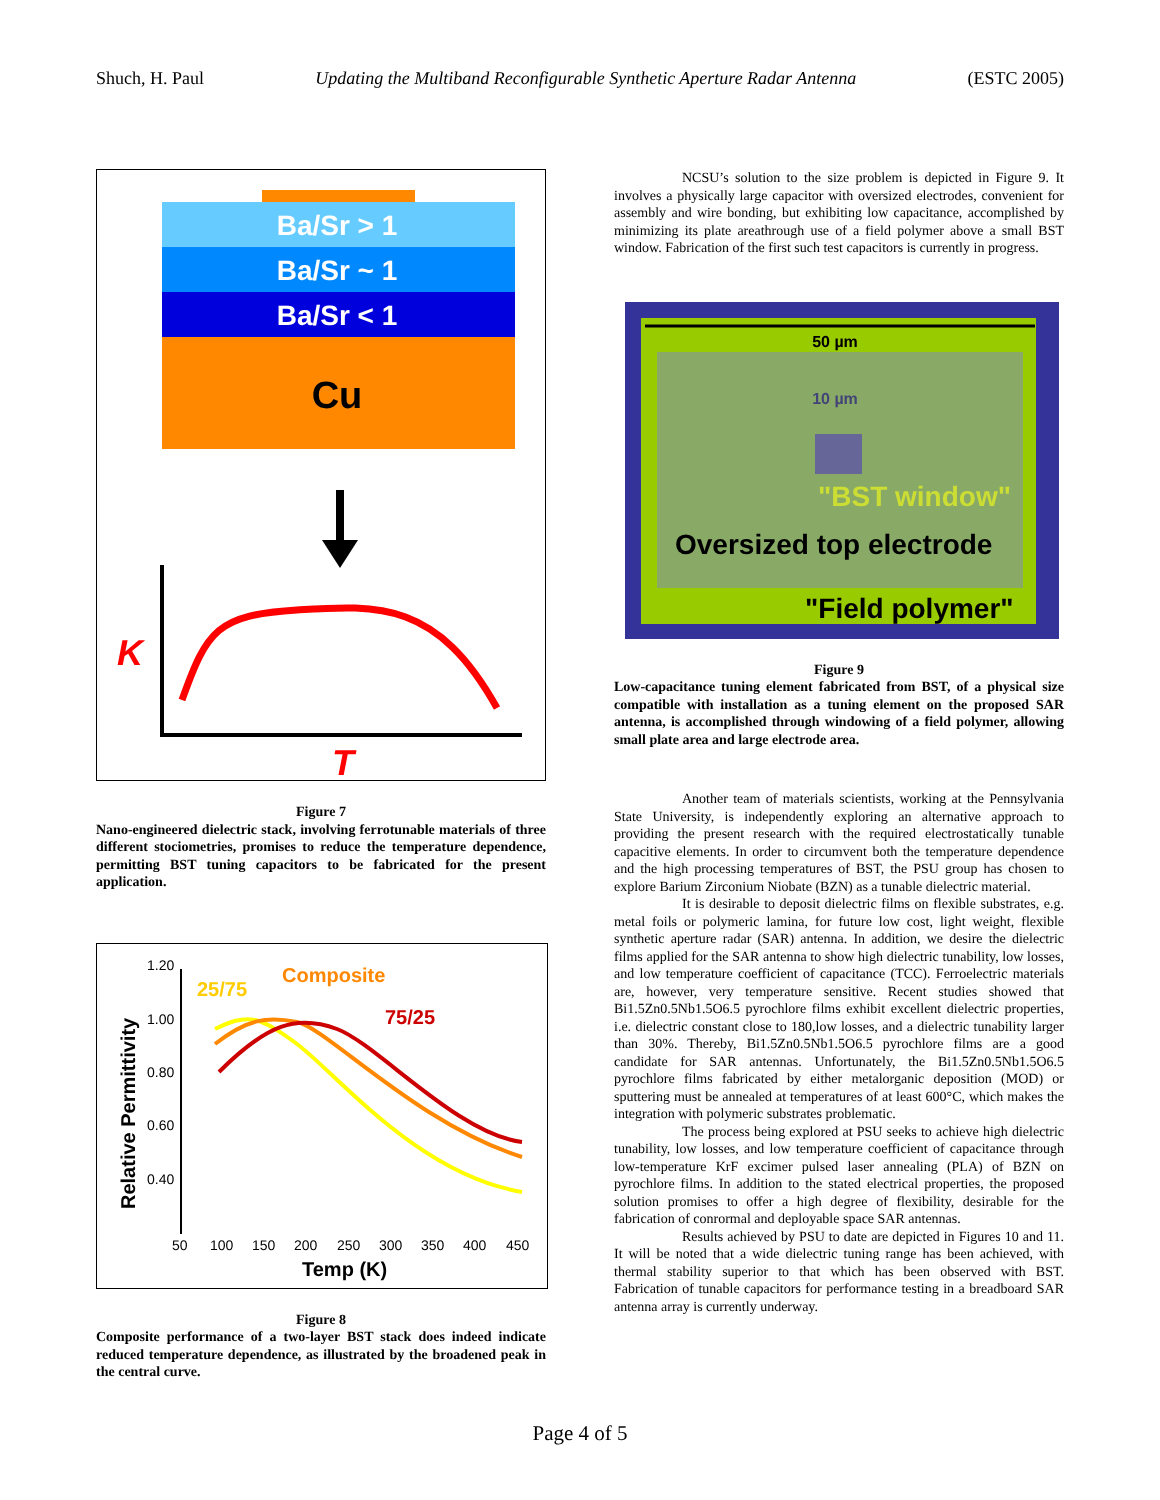Shuch, H. Paul Updating the Multiband Reconfigurable Synthetic Aperture Radar Antenna (ESTC 2005)
Ba/Sr > 1
Ba/Sr ~ 1
Ba/Sr < 1
Cu
K
T
Figure 7
Nano-engineered dielectric stack, involving ferrotunable materials of three different stociometries, promises to reduce the temperature dependence, permitting BST tuning capacitors to be fabricated for the present application.
1.20
1.00
0.80
0.60
0.40
50
100
150
200
250
300
350
400
450
Temp (K)
Relative Permittivity
25/75
Composite
75/25
Figure 8
Composite performance of a two-layer BST stack does indeed indicate reduced temperature dependence, as illustrated by the broadened peak in the central curve.
NCSU’s solution to the size problem is depicted in Figure 9. It involves a physically large capacitor with oversized electrodes, convenient for assembly and wire bonding, but exhibiting low capacitance, accomplished by minimizing its plate areathrough use of a field polymer above a small BST window. Fabrication of the first such test capacitors is currently in progress.
50 µm
10 µm
"BST window"
Oversized top electrode
"Field polymer"
Figure 9
Low-capacitance tuning element fabricated from BST, of a physical size compatible with installation as a tuning element on the proposed SAR antenna, is accomplished through windowing of a field polymer, allowing small plate area and large electrode area.
Another team of materials scientists, working at the Pennsylvania State University, is independently exploring an alternative approach to providing the present research with the required electrostatically tunable capacitive elements. In order to circumvent both the temperature dependence and the high processing temperatures of BST, the PSU group has chosen to explore Barium Zirconium Niobate (BZN) as a tunable dielectric material.
It is desirable to deposit dielectric films on flexible substrates, e.g. metal foils or polymeric lamina, for future low cost, light weight, flexible synthetic aperture radar (SAR) antenna. In addition, we desire the dielectric films applied for the SAR antenna to show high dielectric tunability, low losses, and low temperature coefficient of capacitance (TCC). Ferroelectric materials are, however, very temperature sensitive. Recent studies showed that Bi1.5Zn0.5Nb1.5O6.5 pyrochlore films exhibit excellent dielectric properties, i.e. dielectric constant close to 180,low losses, and a dielectric tunability larger than 30%. Thereby, Bi1.5Zn0.5Nb1.5O6.5 pyrochlore films are a good candidate for SAR antennas. Unfortunately, the Bi1.5Zn0.5Nb1.5O6.5 pyrochlore films fabricated by either metalorganic deposition (MOD) or sputtering must be annealed at temperatures of at least 600°C, which makes the integration with polymeric substrates problematic.
The process being explored at PSU seeks to achieve high dielectric tunability, low losses, and low temperature coefficient of capacitance through low-temperature KrF excimer pulsed laser annealing (PLA) of BZN on pyrochlore films. In addition to the stated electrical properties, the proposed solution promises to offer a high degree of flexibility, desirable for the fabrication of conrormal and deployable space SAR antennas.
Results achieved by PSU to date are depicted in Figures 10 and 11. It will be noted that a wide dielectric tuning range has been achieved, with thermal stability superior to that which has been observed with BST. Fabrication of tunable capacitors for performance testing in a breadboard SAR antenna array is currently underway.
Page 4 of 5